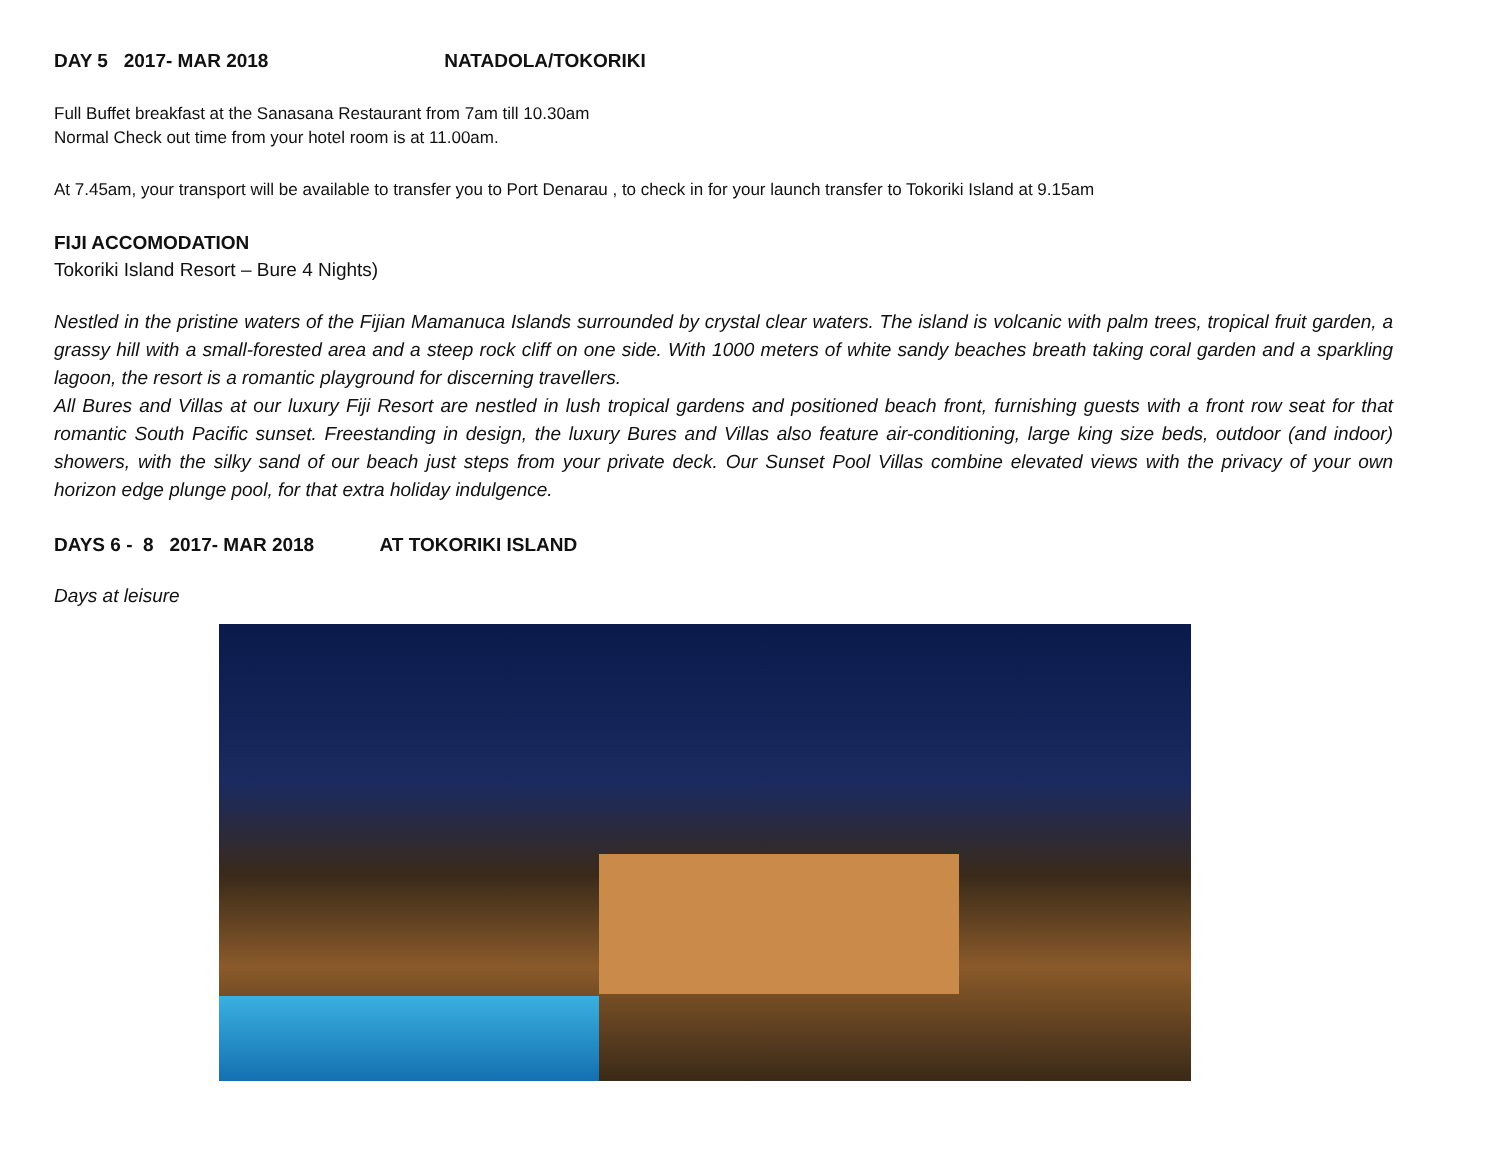DAY 5 2017- MAR 2018 NATADOLA/TOKORIKI
Full Buffet breakfast at the Sanasana Restaurant from 7am till 10.30am
Normal Check out time from your hotel room is at 11.00am.
At 7.45am, your transport will be available to transfer you to Port Denarau , to check in for your launch transfer to Tokoriki Island at 9.15am
FIJI ACCOMODATION
Tokoriki Island Resort – Bure 4 Nights)
Nestled in the pristine waters of the Fijian Mamanuca Islands surrounded by crystal clear waters. The island is volcanic with palm trees, tropical fruit garden, a grassy hill with a small-forested area and a steep rock cliff on one side. With 1000 meters of white sandy beaches breath taking coral garden and a sparkling lagoon, the resort is a romantic playground for discerning travellers.
All Bures and Villas at our luxury Fiji Resort are nestled in lush tropical gardens and positioned beach front, furnishing guests with a front row seat for that romantic South Pacific sunset. Freestanding in design, the luxury Bures and Villas also feature air-conditioning, large king size beds, outdoor (and indoor) showers, with the silky sand of our beach just steps from your private deck. Our Sunset Pool Villas combine elevated views with the privacy of your own horizon edge plunge pool, for that extra holiday indulgence.
DAYS 6 - 8 2017- MAR 2018 AT TOKORIKI ISLAND
Days at leisure